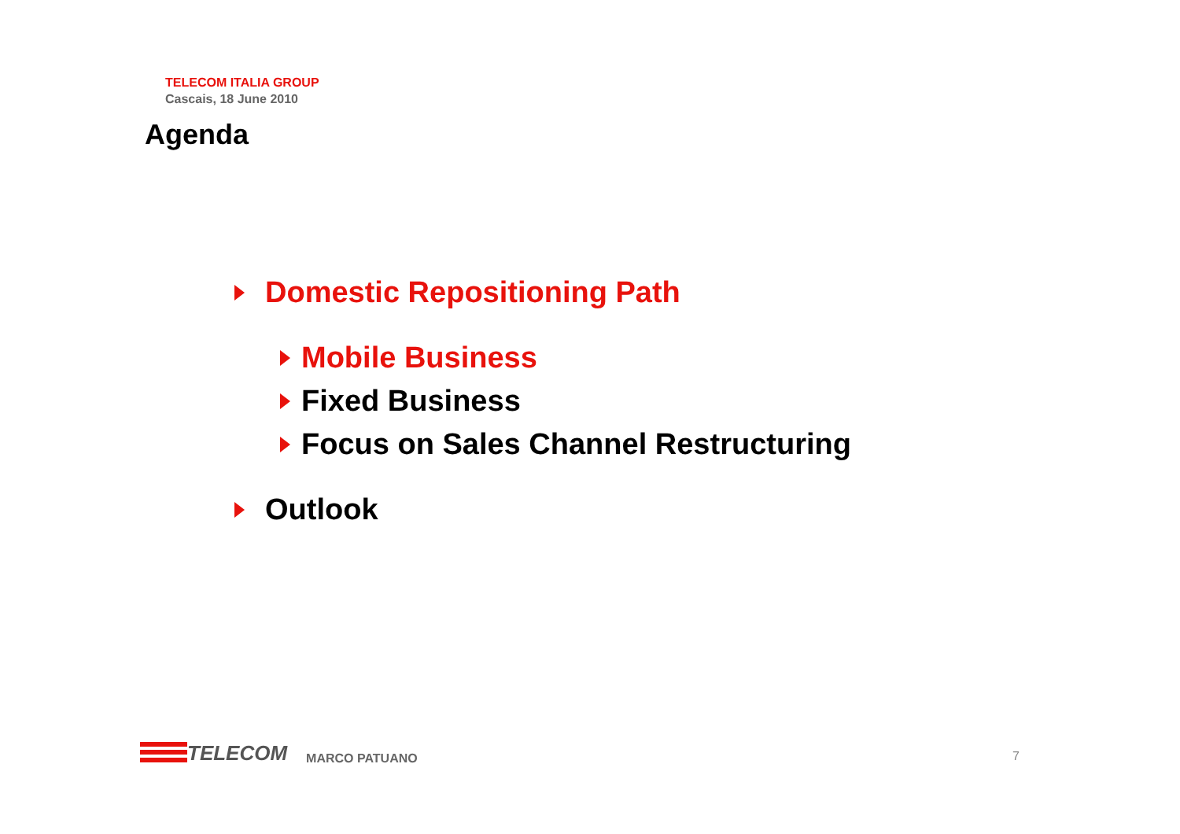TELECOM ITALIA GROUP
Cascais, 18 June 2010
Agenda
Domestic Repositioning Path
Mobile Business
Fixed Business
Focus on Sales Channel Restructuring
Outlook
TELECOM
MARCO PATUANO
7